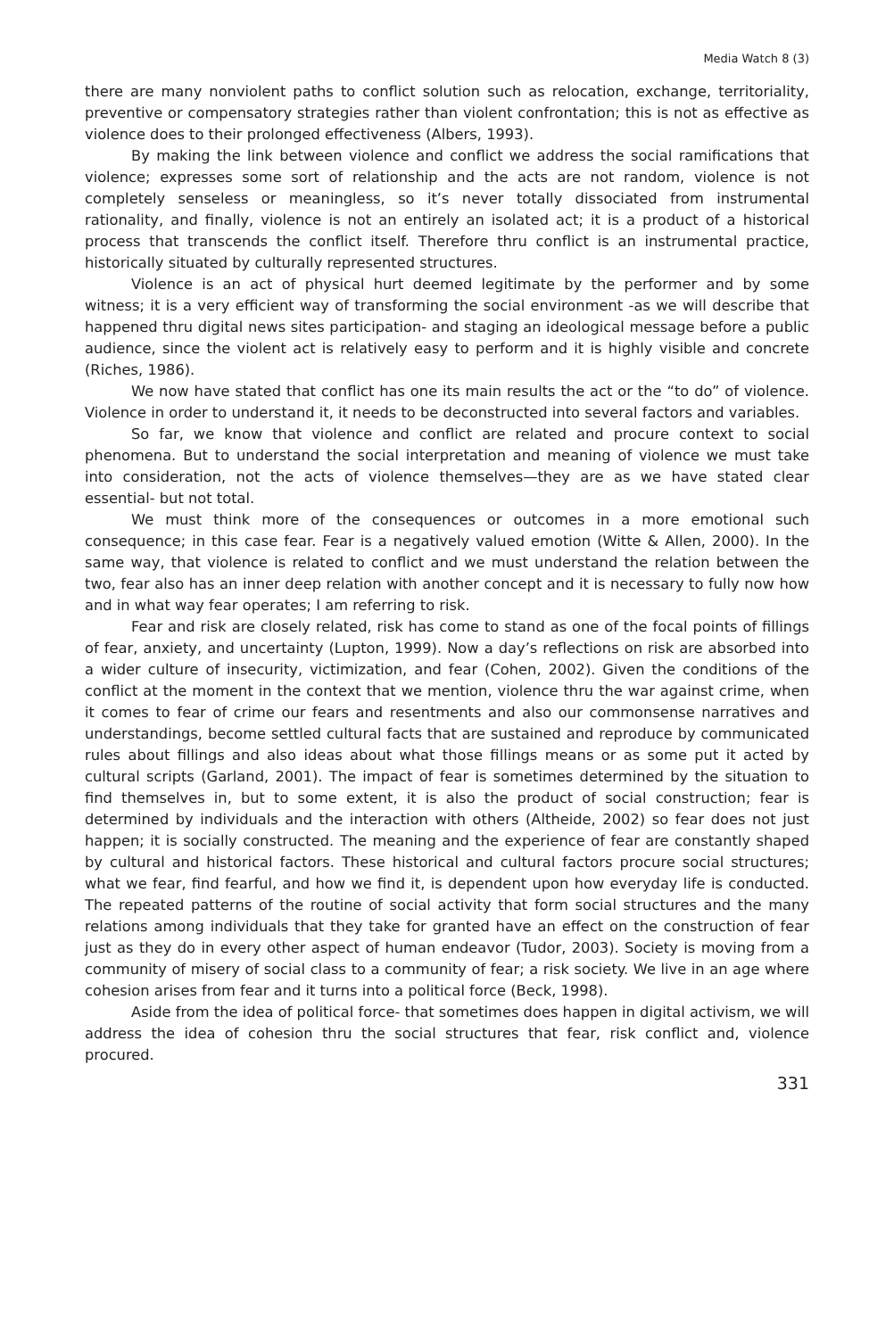Media Watch 8 (3)
there are many nonviolent paths to conflict solution such as relocation, exchange, territoriality, preventive or compensatory strategies rather than violent confrontation; this is not as effective as violence does to their prolonged effectiveness (Albers, 1993).
By making the link between violence and conflict we address the social ramifications that violence; expresses some sort of relationship and the acts are not random, violence is not completely senseless or meaningless, so it’s never totally dissociated from instrumental rationality, and finally, violence is not an entirely an isolated act; it is a product of a historical process that transcends the conflict itself. Therefore thru conflict is an instrumental practice, historically situated by culturally represented structures.
Violence is an act of physical hurt deemed legitimate by the performer and by some witness; it is a very efficient way of transforming the social environment -as we will describe that happened thru digital news sites participation- and staging an ideological message before a public audience, since the violent act is relatively easy to perform and it is highly visible and concrete (Riches, 1986).
We now have stated that conflict has one its main results the act or the “to do” of violence. Violence in order to understand it, it needs to be deconstructed into several factors and variables.
So far, we know that violence and conflict are related and procure context to social phenomena. But to understand the social interpretation and meaning of violence we must take into consideration, not the acts of violence themselves—they are as we have stated clear essential- but not total.
We must think more of the consequences or outcomes in a more emotional such consequence; in this case fear. Fear is a negatively valued emotion (Witte & Allen, 2000). In the same way, that violence is related to conflict and we must understand the relation between the two, fear also has an inner deep relation with another concept and it is necessary to fully now how and in what way fear operates; I am referring to risk.
Fear and risk are closely related, risk has come to stand as one of the focal points of fillings of fear, anxiety, and uncertainty (Lupton, 1999). Now a day’s reflections on risk are absorbed into a wider culture of insecurity, victimization, and fear (Cohen, 2002). Given the conditions of the conflict at the moment in the context that we mention, violence thru the war against crime, when it comes to fear of crime our fears and resentments and also our commonsense narratives and understandings, become settled cultural facts that are sustained and reproduce by communicated rules about fillings and also ideas about what those fillings means or as some put it acted by cultural scripts (Garland, 2001). The impact of fear is sometimes determined by the situation to find themselves in, but to some extent, it is also the product of social construction; fear is determined by individuals and the interaction with others (Altheide, 2002) so fear does not just happen; it is socially constructed. The meaning and the experience of fear are constantly shaped by cultural and historical factors. These historical and cultural factors procure social structures; what we fear, find fearful, and how we find it, is dependent upon how everyday life is conducted. The repeated patterns of the routine of social activity that form social structures and the many relations among individuals that they take for granted have an effect on the construction of fear just as they do in every other aspect of human endeavor (Tudor, 2003). Society is moving from a community of misery of social class to a community of fear; a risk society. We live in an age where cohesion arises from fear and it turns into a political force (Beck, 1998).
Aside from the idea of political force- that sometimes does happen in digital activism, we will address the idea of cohesion thru the social structures that fear, risk conflict and, violence procured.
331